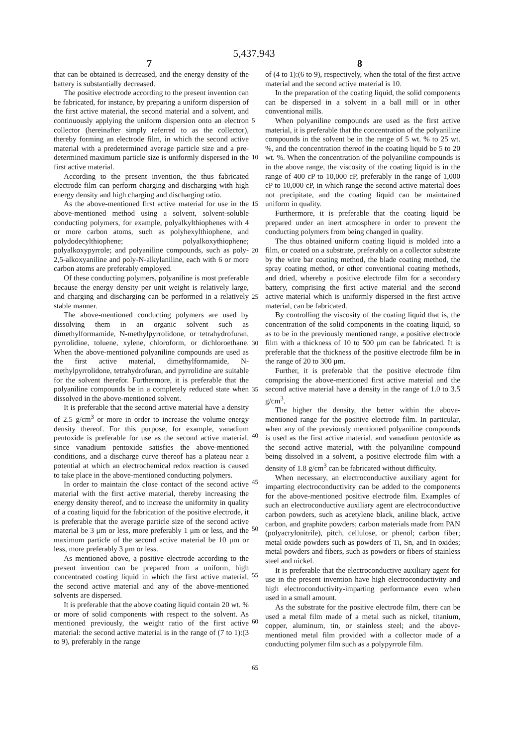5,437,943
7 8
that can be obtained is decreased, and the energy density of the battery is substantially decreased.
The positive electrode according to the present invention can be fabricated, for instance, by preparing a uniform dispersion of the first active material, the second material and a solvent, and continuously applying the uniform dispersion onto an electron collector (hereinafter simply referred to as the collector), thereby forming an electrode film, in which the second active material with a predetermined average particle size and a pre-determined maximum particle size is uniformly dispersed in the first active material.
According to the present invention, the thus fabricated electrode film can perform charging and discharging with high energy density and high charging and discharging ratio.
As the above-mentioned first active material for use in the above-mentioned method using a solvent, solvent-soluble conducting polymers, for example, polyalkylthiophenes with 4 or more carbon atoms, such as polyhexylthiophene, and polydodecylthiophene; polyalkoxythiophene; polyalkoxypyrrole; and polyaniline compounds, such as poly-2,5-alkoxyaniline and poly-N-alkylaniline, each with 6 or more carbon atoms are preferably employed.
Of these conducting polymers, polyaniline is most preferable because the energy density per unit weight is relatively large, and charging and discharging can be performed in a relatively stable manner.
The above-mentioned conducting polymers are used by dissolving them in an organic solvent such as dimethylformamide, N-methylpyrrolidone, or tetrahydrofuran, pyrrolidine, toluene, xylene, chloroform, or dichloroethane. When the above-mentioned polyaniline compounds are used as the first active material, dimethylformamide, N-methylpyrrolidone, tetrahydrofuran, and pyrrolidine are suitable for the solvent therefor. Furthermore, it is preferable that the polyaniline compounds be in a completely reduced state when dissolved in the above-mentioned solvent.
It is preferable that the second active material have a density of 2.5 g/cm<sup>3</sup> or more in order to increase the volume energy density thereof. For this purpose, for example, vanadium pentoxide is preferable for use as the second active material, since vanadium pentoxide satisfies the above-mentioned conditions, and a discharge curve thereof has a plateau near a potential at which an electrochemical redox reaction is caused to take place in the above-mentioned conducting polymers.
In order to maintain the close contact of the second active material with the first active material, thereby increasing the energy density thereof, and to increase the uniformity in quality of a coating liquid for the fabrication of the positive electrode, it is preferable that the average particle size of the second active material be 3 μm or less, more preferably 1 μm or less, and the maximum particle of the second active material be 10 μm or less, more preferably 3 μm or less.
As mentioned above, a positive electrode according to the present invention can be prepared from a uniform, high concentrated coating liquid in which the first active material, the second active material and any of the above-mentioned solvents are dispersed.
It is preferable that the above coating liquid contain 20 wt. % or more of solid components with respect to the solvent. As mentioned previously, the weight ratio of the first active material: the second active material is in the range of (7 to 1):(3 to 9), preferably in the range
5
10
15
20
25
30
35
40
45
50
55
60
65
of (4 to 1):(6 to 9), respectively, when the total of the first active material and the second active material is 10.
In the preparation of the coating liquid, the solid components can be dispersed in a solvent in a ball mill or in other conventional mills.
When polyaniline compounds are used as the first active material, it is preferable that the concentration of the polyaniline compounds in the solvent be in the range of 5 wt. % to 25 wt. %, and the concentration thereof in the coating liquid be 5 to 20 wt. %. When the concentration of the polyaniline compounds is in the above range, the viscosity of the coating liquid is in the range of 400 cP to 10,000 cP, preferably in the range of 1,000 cP to 10,000 cP, in which range the second active material does not precipitate, and the coating liquid can be maintained uniform in quality.
Furthermore, it is preferable that the coating liquid be prepared under an inert atmosphere in order to prevent the conducting polymers from being changed in quality.
The thus obtained uniform coating liquid is molded into a film, or coated on a substrate, preferably on a collector substrate by the wire bar coating method, the blade coating method, the spray coating method, or other conventional coating methods, and dried, whereby a positive electrode film for a secondary battery, comprising the first active material and the second active material which is uniformly dispersed in the first active material, can be fabricated.
By controlling the viscosity of the coating liquid that is, the concentration of the solid components in the coating liquid, so as to be in the previously mentioned range, a positive electrode film with a thickness of 10 to 500 μm can be fabricated. It is preferable that the thickness of the positive electrode film be in the range of 20 to 300 μm.
Further, it is preferable that the positive electrode film comprising the above-mentioned first active material and the second active material have a density in the range of 1.0 to 3.5 g/cm<sup>3</sup>.
The higher the density, the better within the above-mentioned range for the positive electrode film. In particular, when any of the previously mentioned polyaniline compounds is used as the first active material, and vanadium pentoxide as the second active material, with the polyaniline compound being dissolved in a solvent, a positive electrode film with a density of 1.8 g/cm<sup>3</sup> can be fabricated without difficulty.
When necessary, an electroconductive auxiliary agent for imparting electroconductivity can be added to the components for the above-mentioned positive electrode film. Examples of such an electroconductive auxiliary agent are electroconductive carbon powders, such as acetylene black, aniline black, active carbon, and graphite powders; carbon materials made from PAN (polyacrylonitrile), pitch, cellulose, or phenol; carbon fiber; metal oxide powders such as powders of Ti, Sn, and In oxides; metal powders and fibers, such as powders or fibers of stainless steel and nickel.
It is preferable that the electroconductive auxiliary agent for use in the present invention have high electroconductivity and high electroconductivity-imparting performance even when used in a small amount.
As the substrate for the positive electrode film, there can be used a metal film made of a metal such as nickel, titanium, copper, aluminum, tin, or stainless steel; and the above-mentioned metal film provided with a collector made of a conducting polymer film such as a polypyrrole film.